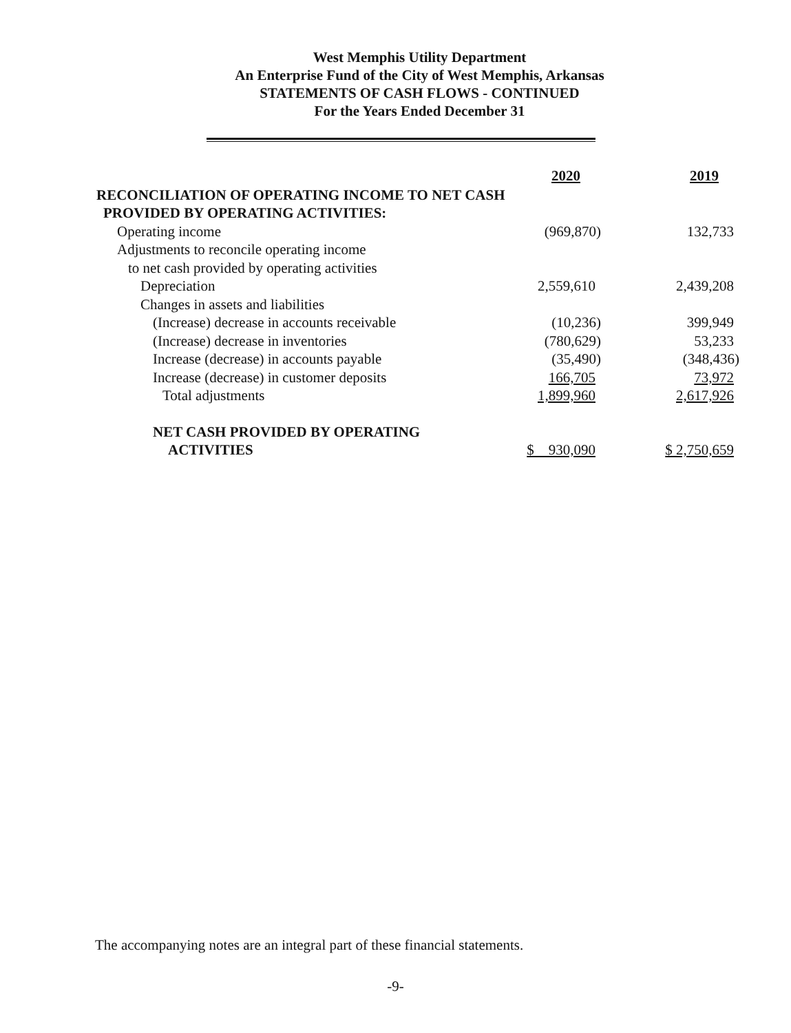West Memphis Utility Department
An Enterprise Fund of the City of West Memphis, Arkansas
STATEMENTS OF CASH FLOWS - CONTINUED
For the Years Ended December 31
| | 2020 | 2019 |
| --- | --- | --- |
| RECONCILIATION OF OPERATING INCOME TO NET CASH | | |
| PROVIDED BY OPERATING ACTIVITIES: | | |
| Operating income | (969,870) | 132,733 |
| Adjustments to reconcile operating income | | |
| to net cash provided by operating activities | | |
| Depreciation | 2,559,610 | 2,439,208 |
| Changes in assets and liabilities | | |
| (Increase) decrease in accounts receivable | (10,236) | 399,949 |
| (Increase) decrease in inventories | (780,629) | 53,233 |
| Increase (decrease) in accounts payable | (35,490) | (348,436) |
| Increase (decrease) in customer deposits | 166,705 | 73,972 |
| Total adjustments | 1,899,960 | 2,617,926 |
| NET CASH PROVIDED BY OPERATING | | |
| ACTIVITIES | $ 930,090 | $ 2,750,659 |
The accompanying notes are an integral part of these financial statements.
-9-